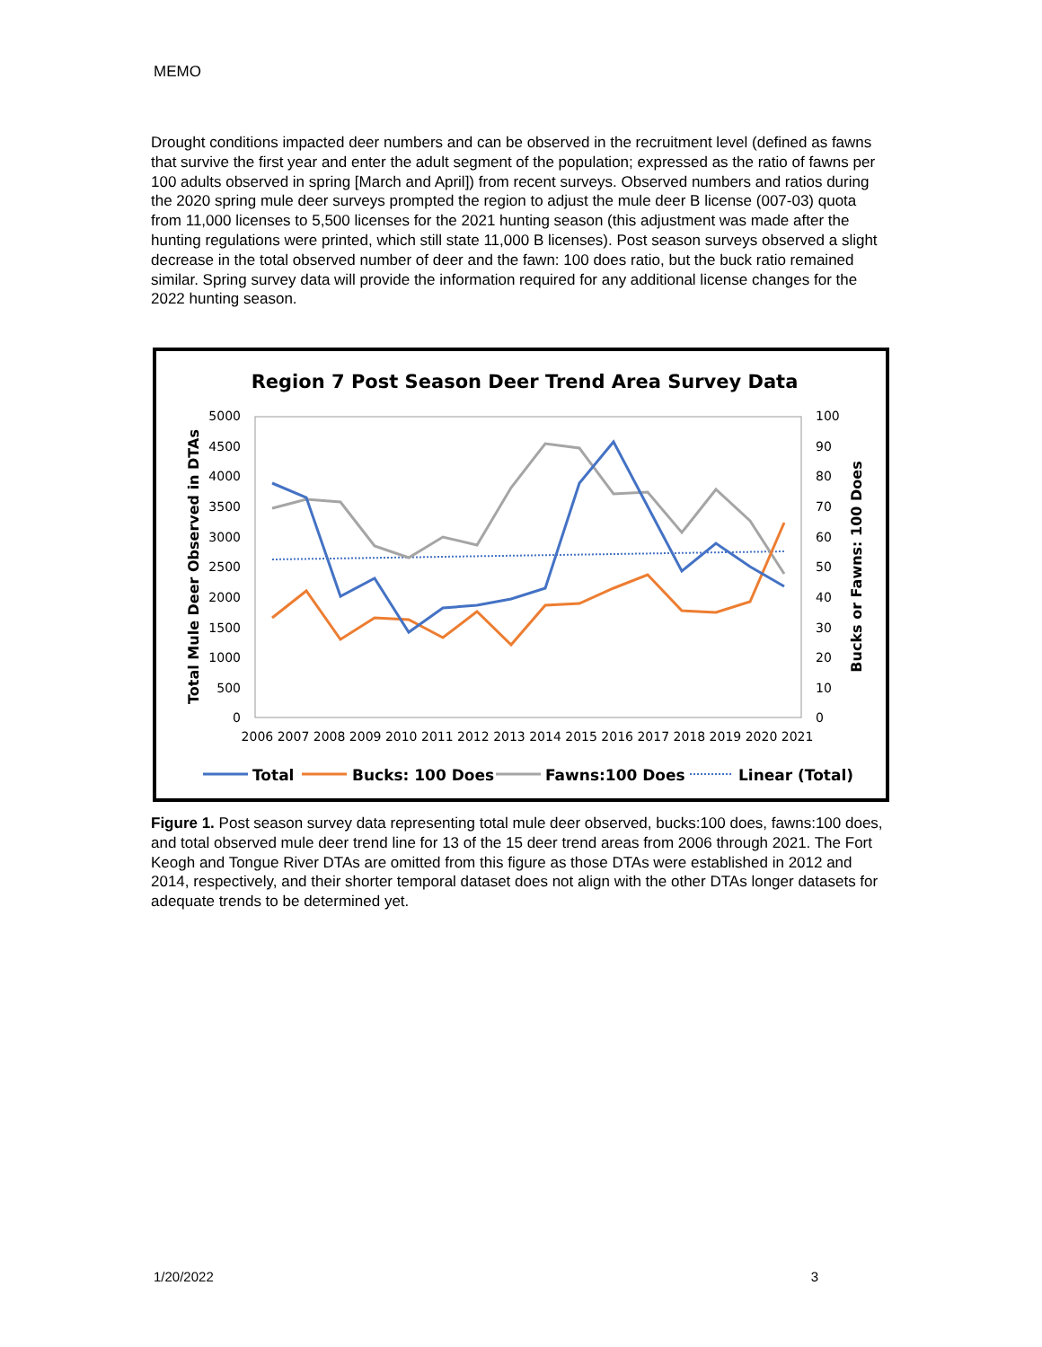MEMO
Drought conditions impacted deer numbers and can be observed in the recruitment level (defined as fawns that survive the first year and enter the adult segment of the population; expressed as the ratio of fawns per 100 adults observed in spring [March and April]) from recent surveys. Observed numbers and ratios during the 2020 spring mule deer surveys prompted the region to adjust the mule deer B license (007-03) quota from 11,000 licenses to 5,500 licenses for the 2021 hunting season (this adjustment was made after the hunting regulations were printed, which still state 11,000 B licenses). Post season surveys observed a slight decrease in the total observed number of deer and the fawn: 100 does ratio, but the buck ratio remained similar. Spring survey data will provide the information required for any additional license changes for the 2022 hunting season.
Region 7 Post Season Deer Trend Area Survey Data
5000
4500
4000
3500
3000
2500
2000
1500
1000
500
0
100
90
80
70
60
50
40
30
20
10
0
2006 2007 2008 2009 2010 2011 2012 2013 2014 2015 2016 2017 2018 2019 2020 2021
Total Mule Deer Observed in DTAs
Bucks or Fawns: 100 Does
Total
Bucks: 100 Does
Fawns:100 Does
Linear (Total)
Figure 1. Post season survey data representing total mule deer observed, bucks:100 does, fawns:100 does, and total observed mule deer trend line for 13 of the 15 deer trend areas from 2006 through 2021. The Fort Keogh and Tongue River DTAs are omitted from this figure as those DTAs were established in 2012 and 2014, respectively, and their shorter temporal dataset does not align with the other DTAs longer datasets for adequate trends to be determined yet.
1/20/2022 3